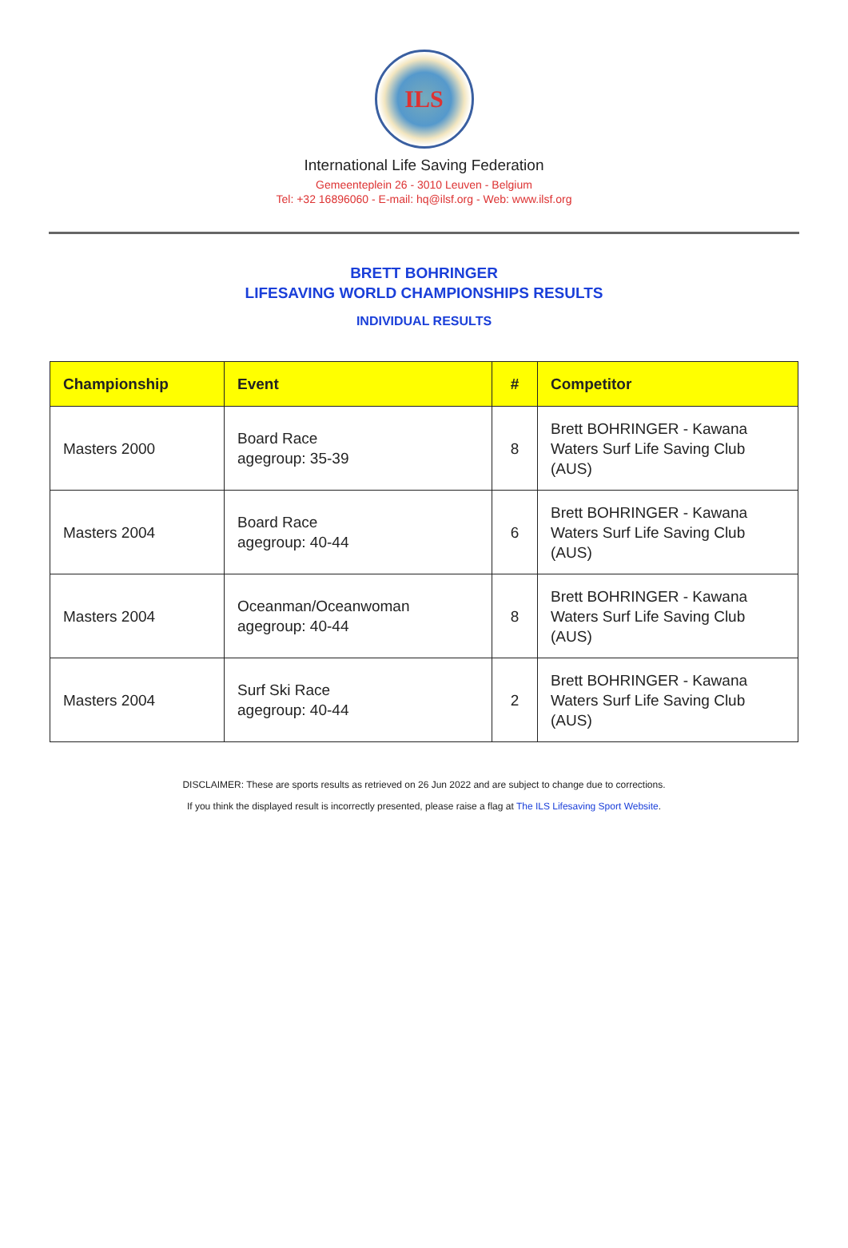ILS
International Life Saving Federation
Gemeenteplein 26 - 3010 Leuven - Belgium
Tel: +32 16896060 - E-mail: hq@ilsf.org - Web: www.ilsf.org
BRETT BOHRINGER
LIFESAVING WORLD CHAMPIONSHIPS RESULTS
INDIVIDUAL RESULTS
| Championship | Event | # | Competitor |
| --- | --- | --- | --- |
| Masters 2000 | Board Race agegroup: 35-39 | 8 | Brett BOHRINGER - Kawana Waters Surf Life Saving Club (AUS) |
| Masters 2004 | Board Race agegroup: 40-44 | 6 | Brett BOHRINGER - Kawana Waters Surf Life Saving Club (AUS) |
| Masters 2004 | Oceanman/Oceanwoman agegroup: 40-44 | 8 | Brett BOHRINGER - Kawana Waters Surf Life Saving Club (AUS) |
| Masters 2004 | Surf Ski Race agegroup: 40-44 | 2 | Brett BOHRINGER - Kawana Waters Surf Life Saving Club (AUS) |
DISCLAIMER: These are sports results as retrieved on 26 Jun 2022 and are subject to change due to corrections.
If you think the displayed result is incorrectly presented, please raise a flag at The ILS Lifesaving Sport Website.